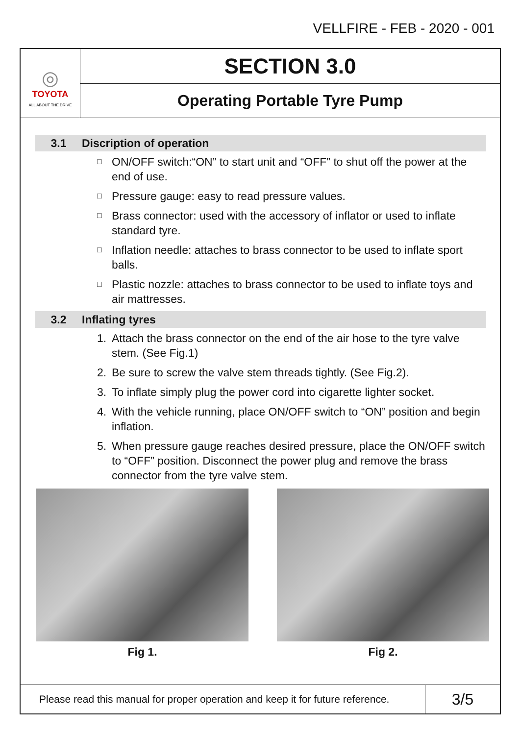VELLFIRE - FEB - 2020 - 001
◎
TOYOTA
ALL ABOUT THE DRIVE
SECTION 3.0
Operating Portable Tyre Pump
3.1 Discription of operation
□ ON/OFF switch:“ON” to start unit and “OFF” to shut off the power at the end of use.
□ Pressure gauge: easy to read pressure values.
□ Brass connector: used with the accessory of inflator or used to inflate standard tyre.
□ Inflation needle: attaches to brass connector to be used to inflate sport balls.
□ Plastic nozzle: attaches to brass connector to be used to inflate toys and air mattresses.
3.2 Inflating tyres
1. Attach the brass connector on the end of the air hose to the tyre valve stem. (See Fig.1)
2. Be sure to screw the valve stem threads tightly. (See Fig.2).
3. To inflate simply plug the power cord into cigarette lighter socket.
4. With the vehicle running, place ON/OFF switch to “ON” position and begin inflation.
5. When pressure gauge reaches desired pressure, place the ON/OFF switch to “OFF” position. Disconnect the power plug and remove the brass connector from the tyre valve stem.
Fig 1. Fig 2.
Please read this manual for proper operation and keep it for future reference.
3/5